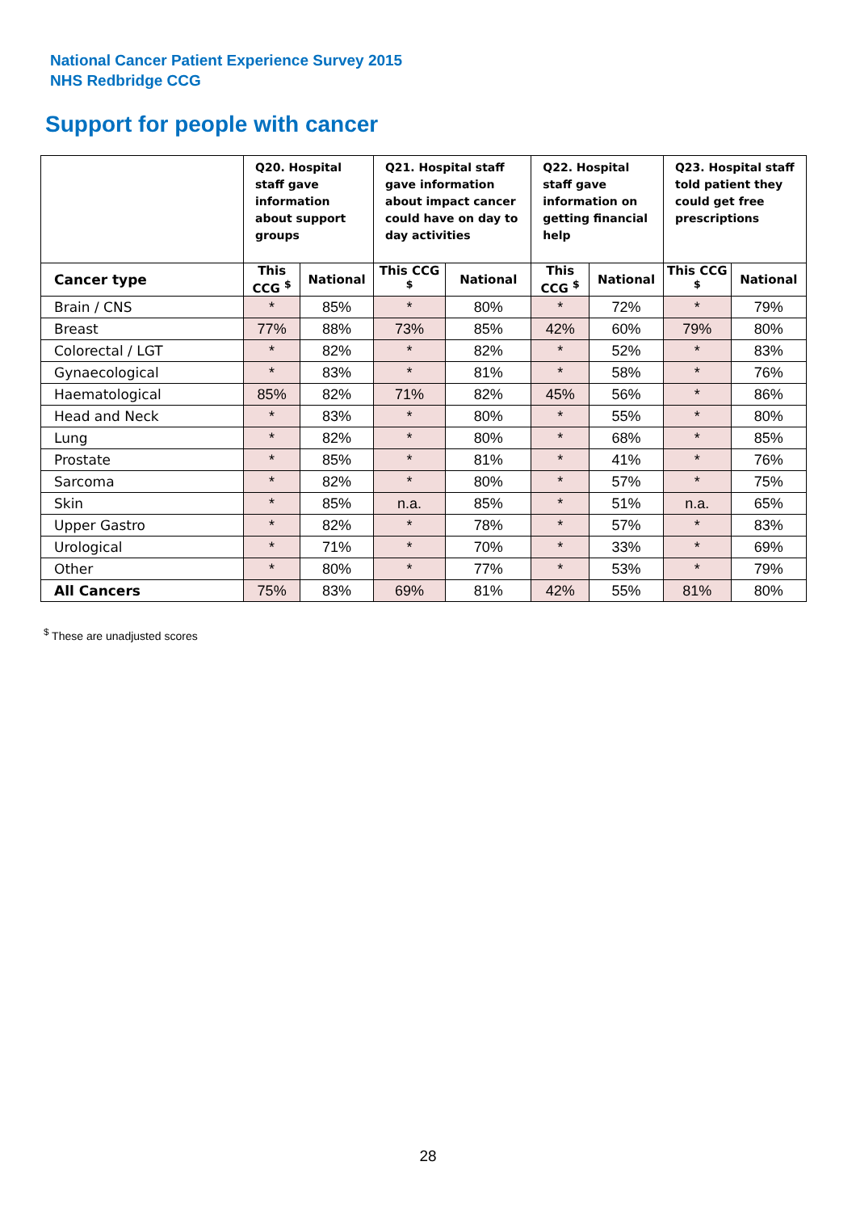National Cancer Patient Experience Survey 2015
NHS Redbridge CCG
Support for people with cancer
| | Q20. Hospital staff gave information about support groups | | Q21. Hospital staff gave information about impact cancer could have on day to day activities | | Q22. Hospital staff gave information on getting financial help | | Q23. Hospital staff told patient they could get free prescriptions | |
| --- | --- | --- | --- | --- | --- | --- | --- | --- |
| Cancer type | This CCG <sup>$</sup> | National | This CCG <sup>$</sup> | National | This CCG <sup>$</sup> | National | This CCG <sup>$</sup> | National |
| Brain / CNS | * | 85% | * | 80% | * | 72% | * | 79% |
| Breast | 77% | 88% | 73% | 85% | 42% | 60% | 79% | 80% |
| Colorectal / LGT | * | 82% | * | 82% | * | 52% | * | 83% |
| Gynaecological | * | 83% | * | 81% | * | 58% | * | 76% |
| Haematological | 85% | 82% | 71% | 82% | 45% | 56% | * | 86% |
| Head and Neck | * | 83% | * | 80% | * | 55% | * | 80% |
| Lung | * | 82% | * | 80% | * | 68% | * | 85% |
| Prostate | * | 85% | * | 81% | * | 41% | * | 76% |
| Sarcoma | * | 82% | * | 80% | * | 57% | * | 75% |
| Skin | * | 85% | n.a. | 85% | * | 51% | n.a. | 65% |
| Upper Gastro | * | 82% | * | 78% | * | 57% | * | 83% |
| Urological | * | 71% | * | 70% | * | 33% | * | 69% |
| Other | * | 80% | * | 77% | * | 53% | * | 79% |
| All Cancers | 75% | 83% | 69% | 81% | 42% | 55% | 81% | 80% |
<sup>$</sup> These are unadjusted scores
28